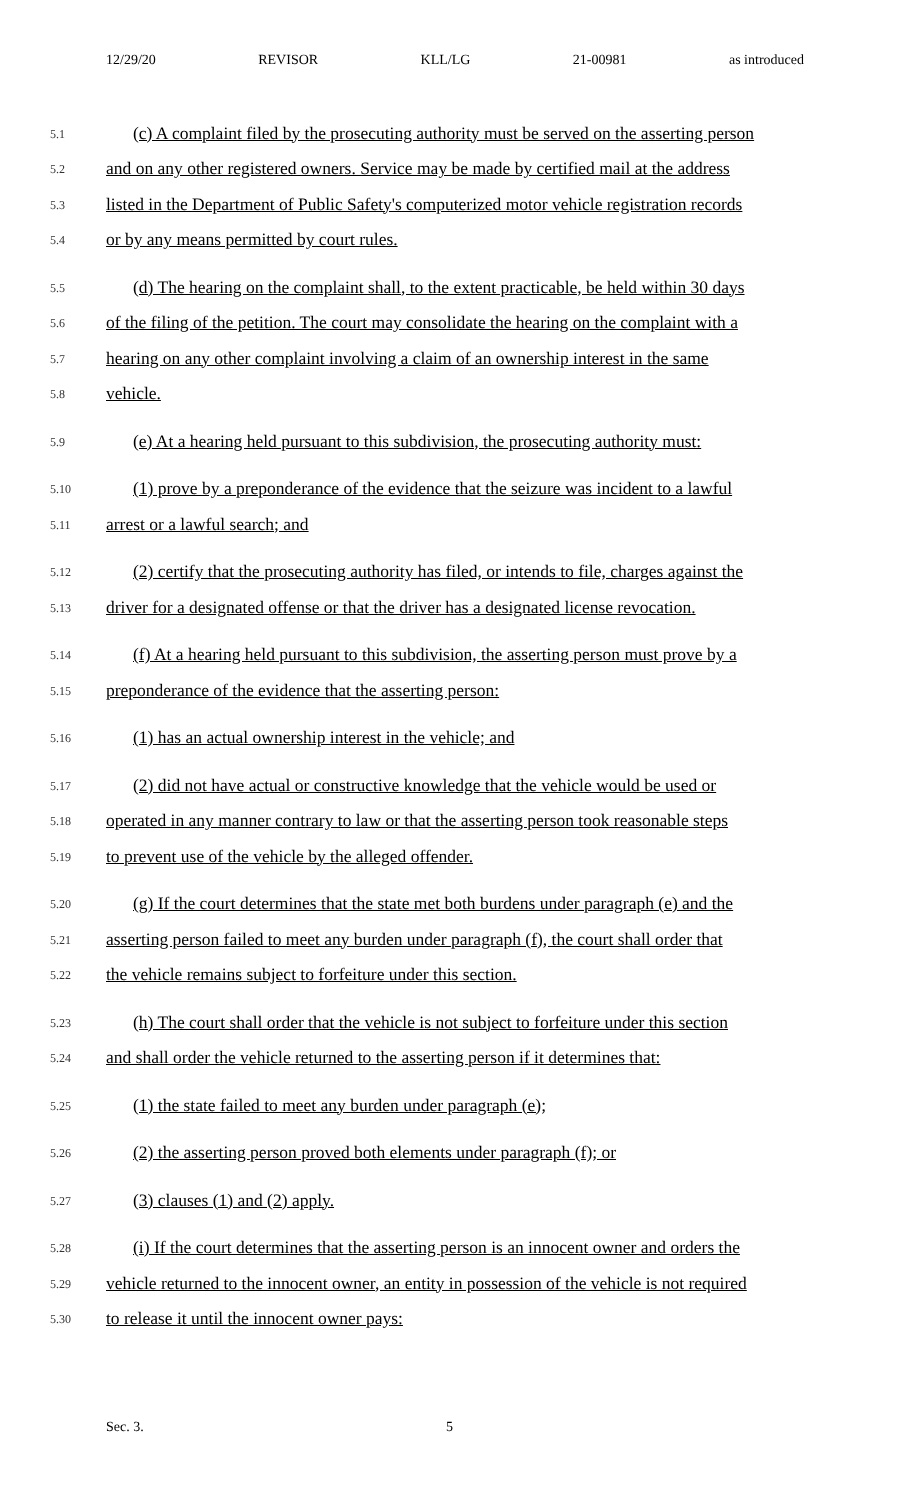12/29/20 REVISOR KLL/LG 21-00981 as introduced
5.1 (c) A complaint filed by the prosecuting authority must be served on the asserting person
5.2 and on any other registered owners. Service may be made by certified mail at the address
5.3 listed in the Department of Public Safety's computerized motor vehicle registration records
5.4 or by any means permitted by court rules.
5.5 (d) The hearing on the complaint shall, to the extent practicable, be held within 30 days
5.6 of the filing of the petition. The court may consolidate the hearing on the complaint with a
5.7 hearing on any other complaint involving a claim of an ownership interest in the same
5.8 vehicle.
5.9 (e) At a hearing held pursuant to this subdivision, the prosecuting authority must:
5.10 (1) prove by a preponderance of the evidence that the seizure was incident to a lawful
5.11 arrest or a lawful search; and
5.12 (2) certify that the prosecuting authority has filed, or intends to file, charges against the
5.13 driver for a designated offense or that the driver has a designated license revocation.
5.14 (f) At a hearing held pursuant to this subdivision, the asserting person must prove by a
5.15 preponderance of the evidence that the asserting person:
5.16 (1) has an actual ownership interest in the vehicle; and
5.17 (2) did not have actual or constructive knowledge that the vehicle would be used or
5.18 operated in any manner contrary to law or that the asserting person took reasonable steps
5.19 to prevent use of the vehicle by the alleged offender.
5.20 (g) If the court determines that the state met both burdens under paragraph (e) and the
5.21 asserting person failed to meet any burden under paragraph (f), the court shall order that
5.22 the vehicle remains subject to forfeiture under this section.
5.23 (h) The court shall order that the vehicle is not subject to forfeiture under this section
5.24 and shall order the vehicle returned to the asserting person if it determines that:
5.25 (1) the state failed to meet any burden under paragraph (e);
5.26 (2) the asserting person proved both elements under paragraph (f); or
5.27 (3) clauses (1) and (2) apply.
5.28 (i) If the court determines that the asserting person is an innocent owner and orders the
5.29 vehicle returned to the innocent owner, an entity in possession of the vehicle is not required
5.30 to release it until the innocent owner pays:
Sec. 3. 5